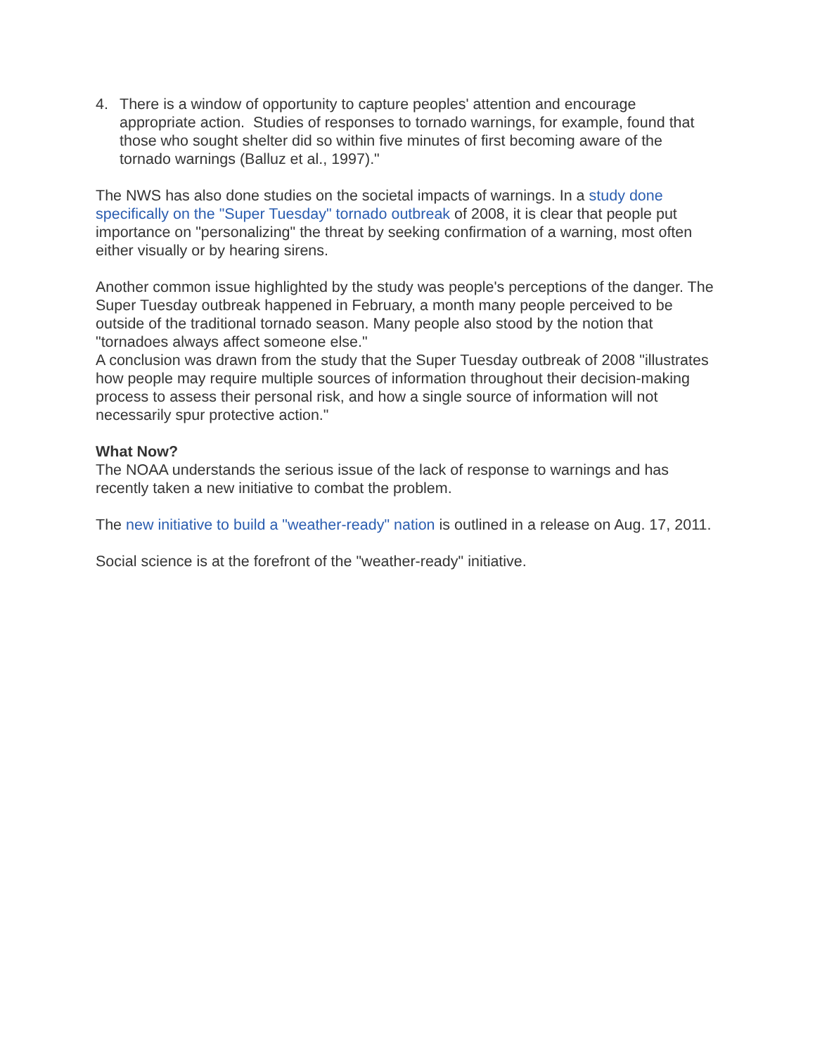4. There is a window of opportunity to capture peoples' attention and encourage appropriate action. Studies of responses to tornado warnings, for example, found that those who sought shelter did so within five minutes of first becoming aware of the tornado warnings (Balluz et al., 1997)."
The NWS has also done studies on the societal impacts of warnings. In a study done specifically on the "Super Tuesday" tornado outbreak of 2008, it is clear that people put importance on "personalizing" the threat by seeking confirmation of a warning, most often either visually or by hearing sirens.
Another common issue highlighted by the study was people's perceptions of the danger. The Super Tuesday outbreak happened in February, a month many people perceived to be outside of the traditional tornado season. Many people also stood by the notion that "tornadoes always affect someone else."
A conclusion was drawn from the study that the Super Tuesday outbreak of 2008 "illustrates how people may require multiple sources of information throughout their decision-making process to assess their personal risk, and how a single source of information will not necessarily spur protective action."
What Now?
The NOAA understands the serious issue of the lack of response to warnings and has recently taken a new initiative to combat the problem.
The new initiative to build a "weather-ready" nation is outlined in a release on Aug. 17, 2011.
Social science is at the forefront of the "weather-ready" initiative.